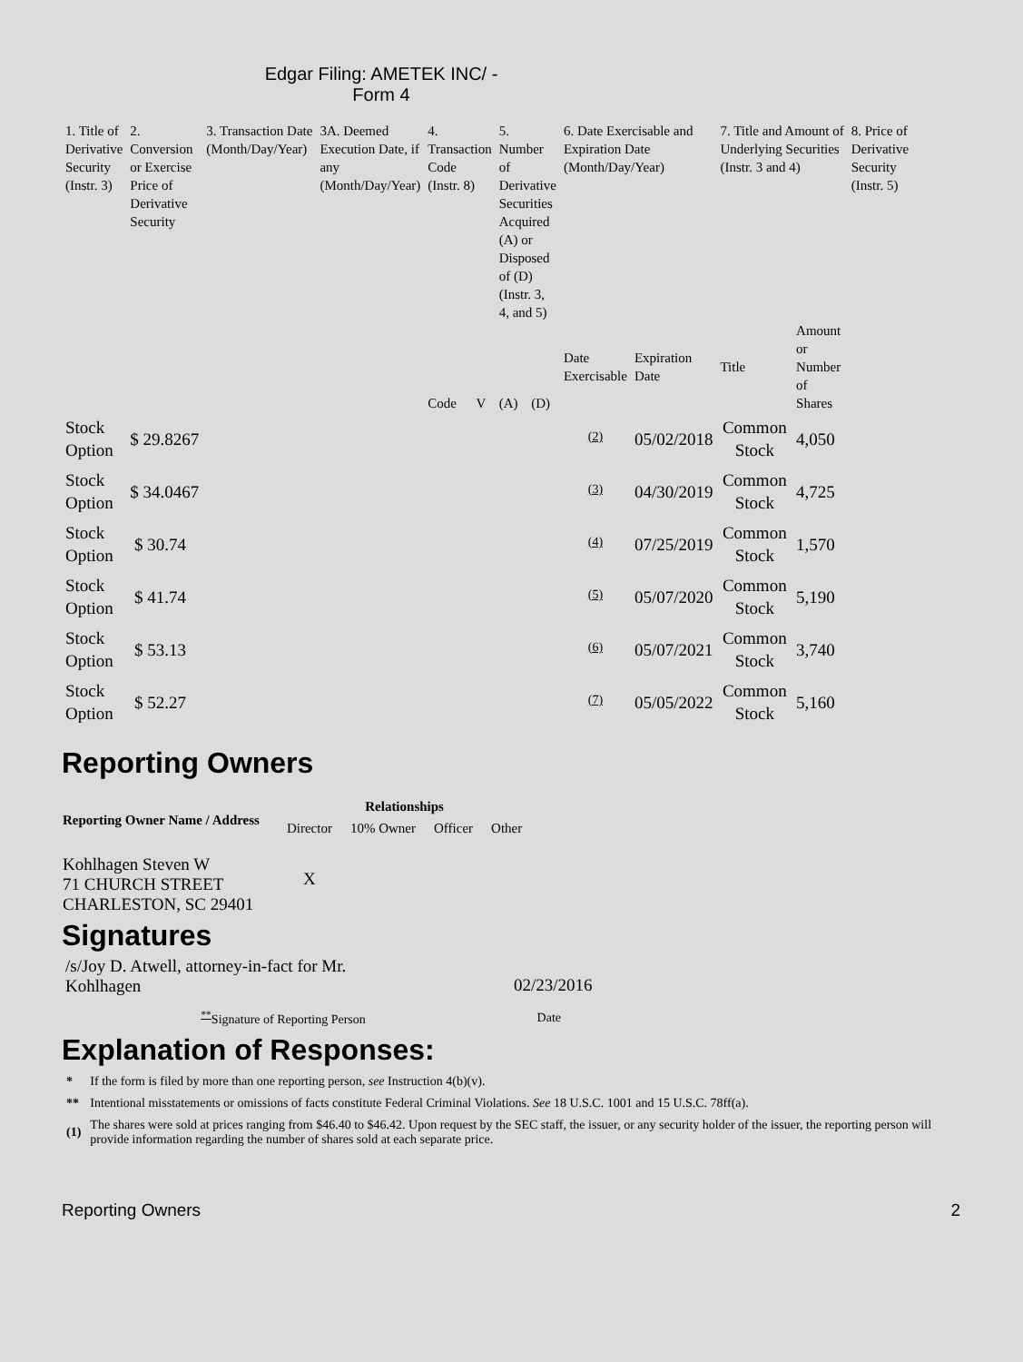Edgar Filing: AMETEK INC/ - Form 4
| 1. Title of Derivative Security (Instr. 3) | 2. Conversion or Exercise Price of Derivative Security | 3. Transaction Date (Month/Day/Year) | 3A. Deemed Execution Date, if any (Month/Day/Year) | 4. Transaction Code (Instr. 8) | | 5. Number of Derivative Securities Acquired (A) or Disposed of (D) (Instr. 3, 4, and 5) | | 6. Date Exercisable and Expiration Date (Month/Day/Year) | | 7. Title and Amount of Underlying Securities (Instr. 3 and 4) | | 8. Price of Derivative Security (Instr. 5) |
| --- | --- | --- | --- | --- | --- | --- | --- | --- | --- | --- | --- | --- |
| | | | | Code | V | (A) | (D) | Date Exercisable | Expiration Date | Title | Amount or Number of Shares | |
| Stock Option | $ 29.8267 | | | | | | | <sup>(2)</sup> | 05/02/2018 | Common Stock | 4,050 | |
| Stock Option | $ 34.0467 | | | | | | | <sup>(3)</sup> | 04/30/2019 | Common Stock | 4,725 | |
| Stock Option | $ 30.74 | | | | | | | <sup>(4)</sup> | 07/25/2019 | Common Stock | 1,570 | |
| Stock Option | $ 41.74 | | | | | | | <sup>(5)</sup> | 05/07/2020 | Common Stock | 5,190 | |
| Stock Option | $ 53.13 | | | | | | | <sup>(6)</sup> | 05/07/2021 | Common Stock | 3,740 | |
| Stock Option | $ 52.27 | | | | | | | <sup>(7)</sup> | 05/05/2022 | Common Stock | 5,160 | |
Reporting Owners
| Reporting Owner Name / Address | Relationships | | | |
| --- | --- | --- | --- | --- |
| | Director | 10% Owner | Officer | Other |
| Kohlhagen Steven W 71 CHURCH STREET CHARLESTON, SC 29401 | X | | | |
Signatures
| /s/Joy D. Atwell, attorney-in-fact for Mr. Kohlhagen | 02/23/2016 |
| <sup>**</sup> Signature of Reporting Person | Date |
Explanation of Responses:
| * | If the form is filed by more than one reporting person, see Instruction 4(b)(v). |
| ** | Intentional misstatements or omissions of facts constitute Federal Criminal Violations. See 18 U.S.C. 1001 and 15 U.S.C. 78ff(a). |
| (1) | The shares were sold at prices ranging from $46.40 to $46.42. Upon request by the SEC staff, the issuer, or any security holder of the issuer, the reporting person will provide information regarding the number of shares sold at each separate price. |
Reporting Owners 2